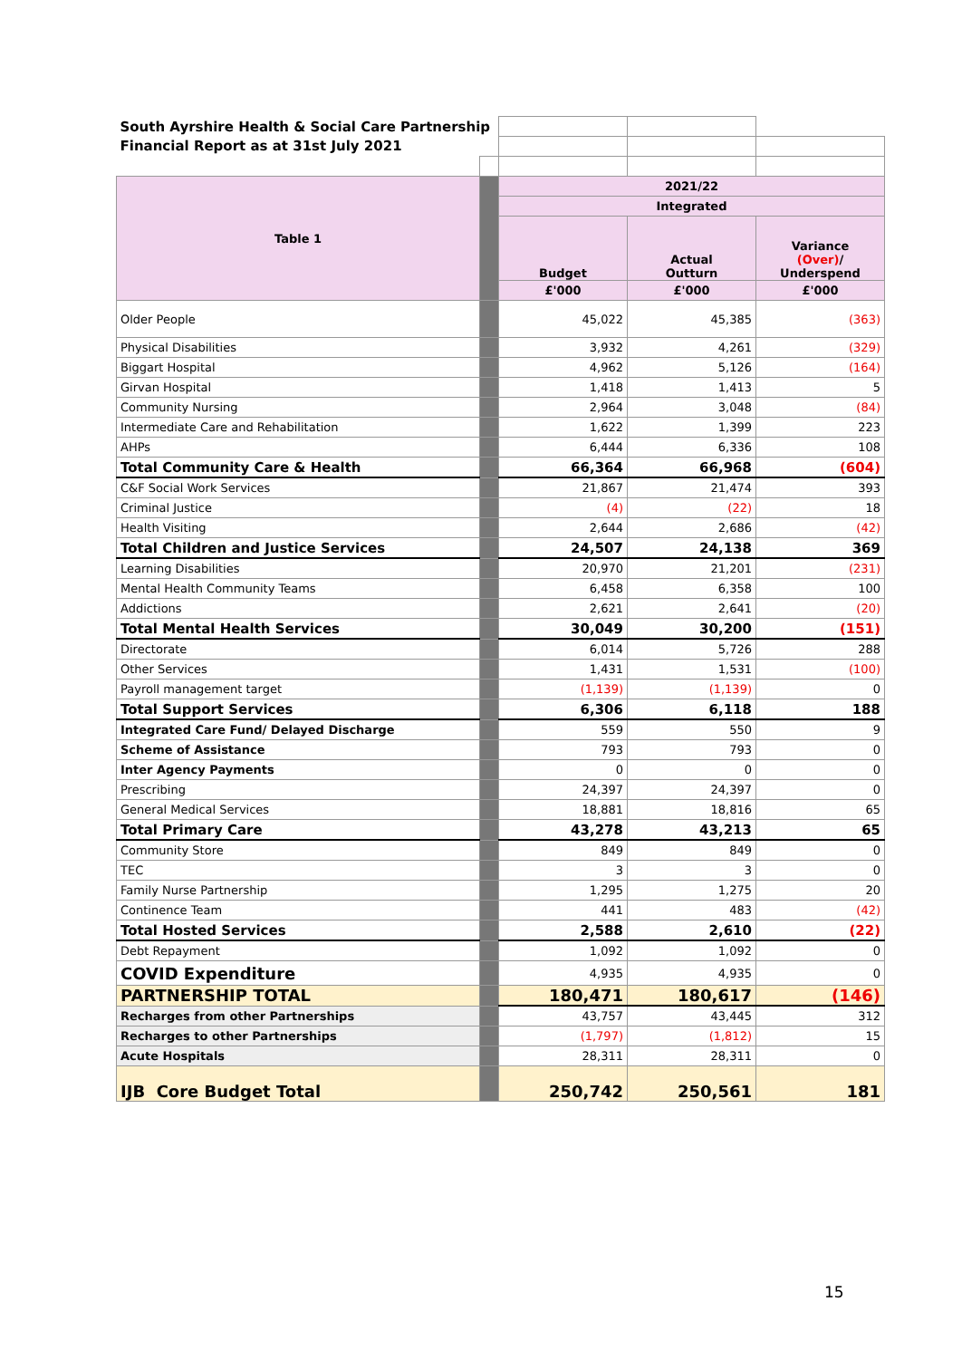| South Ayrshire Health & Social Care Partnership | | | | |
| Financial Report as at 31st July 2021 | | | | |
| Table 1 | | 2021/22 | | |
| | | Integrated | | |
| | | Budget | Actual Outturn | Variance (Over) / Underspend |
| | | £'000 | £'000 | £'000 |
| Older People | | 45,022 | 45,385 | (363) |
| Physical Disabilities | | 3,932 | 4,261 | (329) |
| Biggart Hospital | | 4,962 | 5,126 | (164) |
| Girvan Hospital | | 1,418 | 1,413 | 5 |
| Community Nursing | | 2,964 | 3,048 | (84) |
| Intermediate Care and Rehabilitation | | 1,622 | 1,399 | 223 |
| AHPs | | 6,444 | 6,336 | 108 |
| Total Community Care & Health | | 66,364 | 66,968 | (604) |
| C&F Social Work Services | | 21,867 | 21,474 | 393 |
| Criminal Justice | | (4) | (22) | 18 |
| Health Visiting | | 2,644 | 2,686 | (42) |
| Total Children and Justice Services | | 24,507 | 24,138 | 369 |
| Learning Disabilities | | 20,970 | 21,201 | (231) |
| Mental Health Community Teams | | 6,458 | 6,358 | 100 |
| Addictions | | 2,621 | 2,641 | (20) |
| Total Mental Health Services | | 30,049 | 30,200 | (151) |
| Directorate | | 6,014 | 5,726 | 288 |
| Other Services | | 1,431 | 1,531 | (100) |
| Payroll management target | | (1,139) | (1,139) | 0 |
| Total Support Services | | 6,306 | 6,118 | 188 |
| Integrated Care Fund/ Delayed Discharge | | 559 | 550 | 9 |
| Scheme of Assistance | | 793 | 793 | 0 |
| Inter Agency Payments | | 0 | 0 | 0 |
| Prescribing | | 24,397 | 24,397 | 0 |
| General Medical Services | | 18,881 | 18,816 | 65 |
| Total Primary Care | | 43,278 | 43,213 | 65 |
| Community Store | | 849 | 849 | 0 |
| TEC | | 3 | 3 | 0 |
| Family Nurse Partnership | | 1,295 | 1,275 | 20 |
| Continence Team | | 441 | 483 | (42) |
| Total Hosted Services | | 2,588 | 2,610 | (22) |
| Debt Repayment | | 1,092 | 1,092 | 0 |
| COVID Expenditure | | 4,935 | 4,935 | 0 |
| PARTNERSHIP TOTAL | | 180,471 | 180,617 | (146) |
| Recharges from other Partnerships | | 43,757 | 43,445 | 312 |
| Recharges to other Partnerships | | (1,797) | (1,812) | 15 |
| Acute Hospitals | | 28,311 | 28,311 | 0 |
| IJB Core Budget Total | | 250,742 | 250,561 | 181 |
15